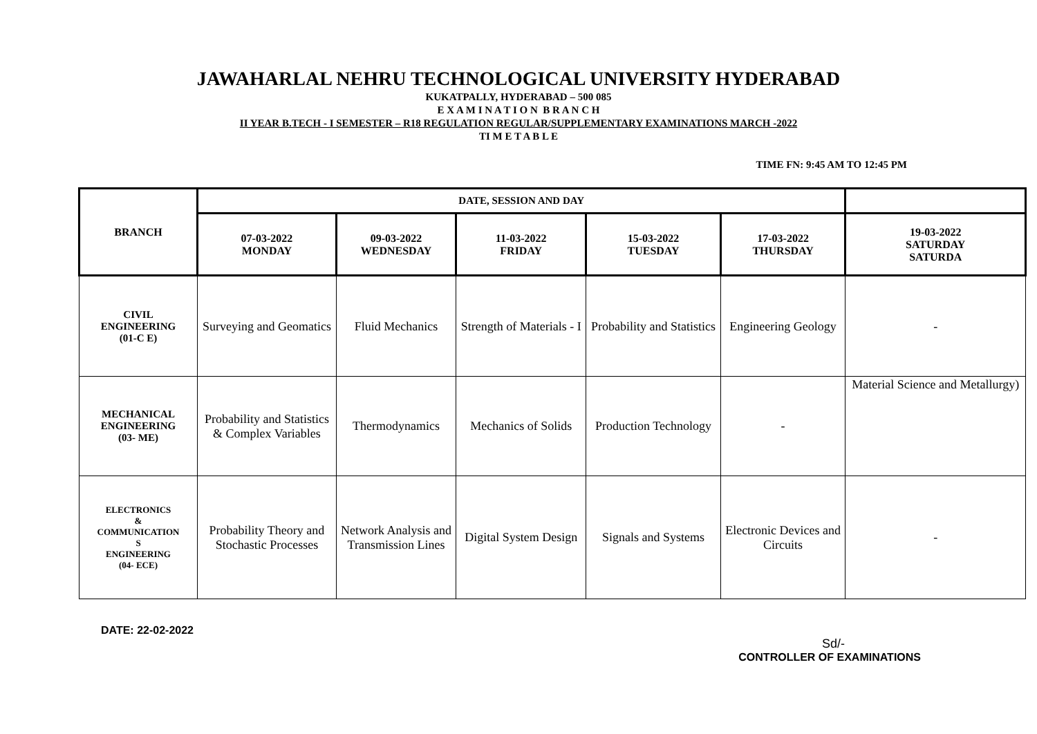JAWAHARLAL NEHRU TECHNOLOGICAL UNIVERSITY HYDERABAD
KUKATPALLY, HYDERABAD – 500 085
E X A M I N A T I O N B R A N C H
II YEAR B.TECH - I SEMESTER – R18 REGULATION REGULAR/SUPPLEMENTARY EXAMINATIONS MARCH -2022
TI M E T A B L E
TIME FN: 9:45 AM TO 12:45 PM
| BRANCH | DATE, SESSION AND DAY | | | | | |
| --- | --- | --- | --- | --- | --- | --- |
| | 07-03-2022 MONDAY | 09-03-2022 WEDNESDAY | 11-03-2022 FRIDAY | 15-03-2022 TUESDAY | 17-03-2022 THURSDAY | 19-03-2022 SATURDAY SATURDA |
| CIVIL ENGINEERING (01-C E) | Surveying and Geomatics | Fluid Mechanics | Strength of Materials - I | Probability and Statistics | Engineering Geology | - |
| MECHANICAL ENGINEERING (03- ME) | Probability and Statistics & Complex Variables | Thermodynamics | Mechanics of Solids | Production Technology | - | Material Science and Metallurgy) |
| ELECTRONICS & COMMUNICATION S ENGINEERING (04- ECE) | Probability Theory and Stochastic Processes | Network Analysis and Transmission Lines | Digital System Design | Signals and Systems | Electronic Devices and Circuits | - |
DATE: 22-02-2022
Sd/-
CONTROLLER OF EXAMINATIONS